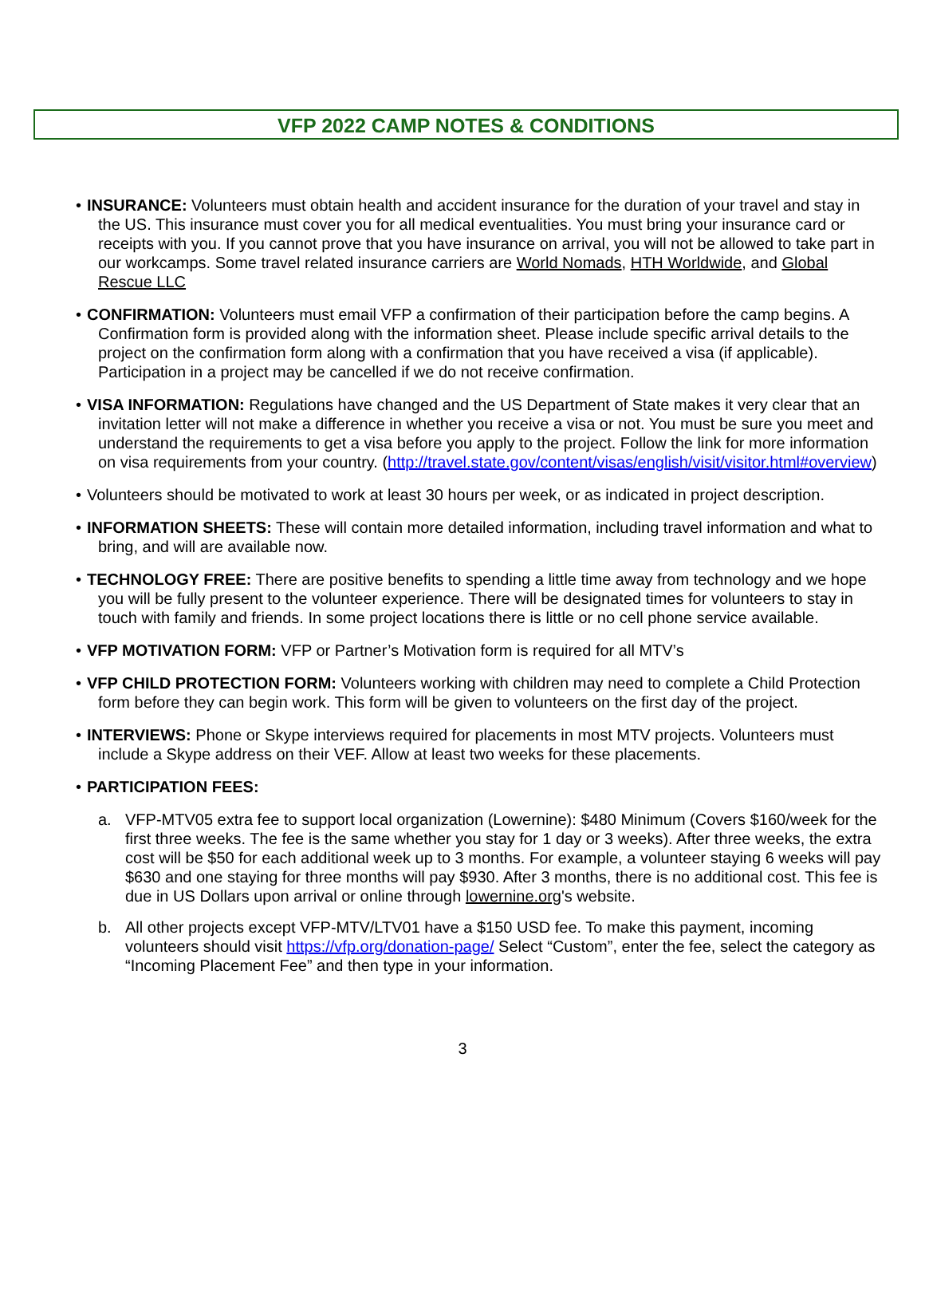VFP 2022 CAMP NOTES & CONDITIONS
• INSURANCE: Volunteers must obtain health and accident insurance for the duration of your travel and stay in the US. This insurance must cover you for all medical eventualities. You must bring your insurance card or receipts with you. If you cannot prove that you have insurance on arrival, you will not be allowed to take part in our workcamps. Some travel related insurance carriers are World Nomads, HTH Worldwide, and Global Rescue LLC
• CONFIRMATION: Volunteers must email VFP a confirmation of their participation before the camp begins. A Confirmation form is provided along with the information sheet. Please include specific arrival details to the project on the confirmation form along with a confirmation that you have received a visa (if applicable). Participation in a project may be cancelled if we do not receive confirmation.
• VISA INFORMATION: Regulations have changed and the US Department of State makes it very clear that an invitation letter will not make a difference in whether you receive a visa or not. You must be sure you meet and understand the requirements to get a visa before you apply to the project. Follow the link for more information on visa requirements from your country. (http://travel.state.gov/content/visas/english/visit/visitor.html#overview)
• Volunteers should be motivated to work at least 30 hours per week, or as indicated in project description.
• INFORMATION SHEETS: These will contain more detailed information, including travel information and what to bring, and will are available now.
• TECHNOLOGY FREE: There are positive benefits to spending a little time away from technology and we hope you will be fully present to the volunteer experience. There will be designated times for volunteers to stay in touch with family and friends. In some project locations there is little or no cell phone service available.
• VFP MOTIVATION FORM: VFP or Partner’s Motivation form is required for all MTV’s
• VFP CHILD PROTECTION FORM: Volunteers working with children may need to complete a Child Protection form before they can begin work. This form will be given to volunteers on the first day of the project.
• INTERVIEWS: Phone or Skype interviews required for placements in most MTV projects. Volunteers must include a Skype address on their VEF. Allow at least two weeks for these placements.
• PARTICIPATION FEES:
a. VFP-MTV05 extra fee to support local organization (Lowernine): $480 Minimum (Covers $160/week for the first three weeks. The fee is the same whether you stay for 1 day or 3 weeks). After three weeks, the extra cost will be $50 for each additional week up to 3 months. For example, a volunteer staying 6 weeks will pay $630 and one staying for three months will pay $930. After 3 months, there is no additional cost. This fee is due in US Dollars upon arrival or online through lowernine.org's website.
b. All other projects except VFP-MTV/LTV01 have a $150 USD fee. To make this payment, incoming volunteers should visit https://vfp.org/donation-page/ Select “Custom”, enter the fee, select the category as “Incoming Placement Fee” and then type in your information.
3